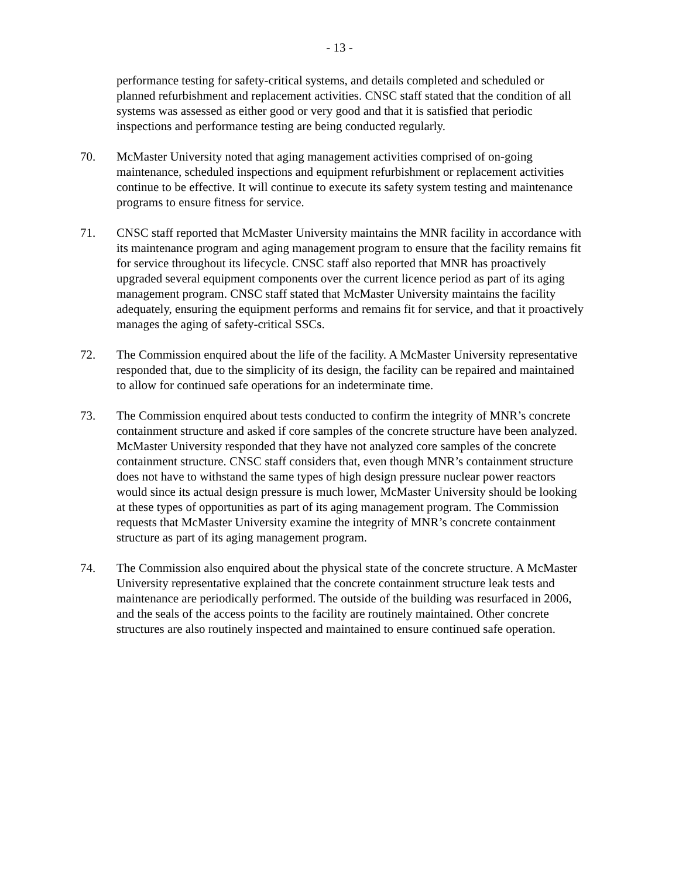- 13 -
performance testing for safety-critical systems, and details completed and scheduled or planned refurbishment and replacement activities. CNSC staff stated that the condition of all systems was assessed as either good or very good and that it is satisfied that periodic inspections and performance testing are being conducted regularly.
70. McMaster University noted that aging management activities comprised of on-going maintenance, scheduled inspections and equipment refurbishment or replacement activities continue to be effective. It will continue to execute its safety system testing and maintenance programs to ensure fitness for service.
71. CNSC staff reported that McMaster University maintains the MNR facility in accordance with its maintenance program and aging management program to ensure that the facility remains fit for service throughout its lifecycle. CNSC staff also reported that MNR has proactively upgraded several equipment components over the current licence period as part of its aging management program. CNSC staff stated that McMaster University maintains the facility adequately, ensuring the equipment performs and remains fit for service, and that it proactively manages the aging of safety-critical SSCs.
72. The Commission enquired about the life of the facility. A McMaster University representative responded that, due to the simplicity of its design, the facility can be repaired and maintained to allow for continued safe operations for an indeterminate time.
73. The Commission enquired about tests conducted to confirm the integrity of MNR’s concrete containment structure and asked if core samples of the concrete structure have been analyzed. McMaster University responded that they have not analyzed core samples of the concrete containment structure. CNSC staff considers that, even though MNR’s containment structure does not have to withstand the same types of high design pressure nuclear power reactors would since its actual design pressure is much lower, McMaster University should be looking at these types of opportunities as part of its aging management program. The Commission requests that McMaster University examine the integrity of MNR’s concrete containment structure as part of its aging management program.
74. The Commission also enquired about the physical state of the concrete structure. A McMaster University representative explained that the concrete containment structure leak tests and maintenance are periodically performed. The outside of the building was resurfaced in 2006, and the seals of the access points to the facility are routinely maintained. Other concrete structures are also routinely inspected and maintained to ensure continued safe operation.